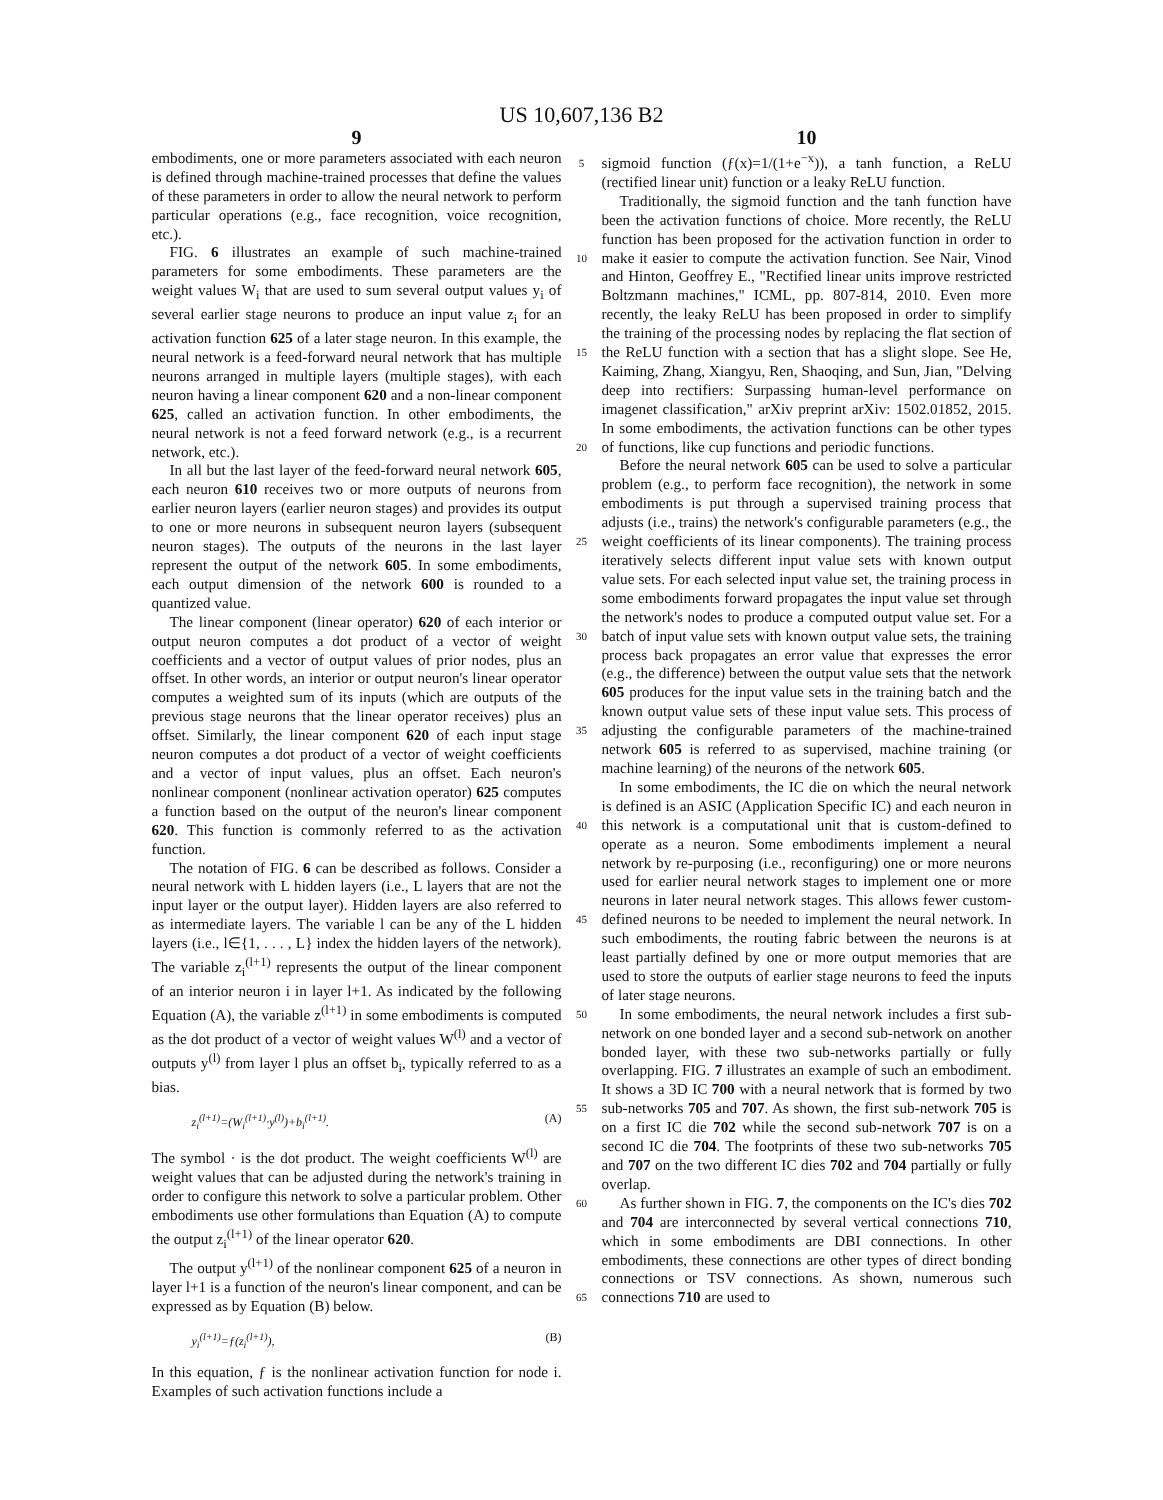US 10,607,136 B2
9
embodiments, one or more parameters associated with each neuron is defined through machine-trained processes that define the values of these parameters in order to allow the neural network to perform particular operations (e.g., face recognition, voice recognition, etc.).
FIG. 6 illustrates an example of such machine-trained parameters for some embodiments. These parameters are the weight values W<sub>i</sub> that are used to sum several output values y<sub>i</sub> of several earlier stage neurons to produce an input value z<sub>i</sub> for an activation function 625 of a later stage neuron. In this example, the neural network is a feed-forward neural network that has multiple neurons arranged in multiple layers (multiple stages), with each neuron having a linear component 620 and a non-linear component 625, called an activation function. In other embodiments, the neural network is not a feed forward network (e.g., is a recurrent network, etc.).
In all but the last layer of the feed-forward neural network 605, each neuron 610 receives two or more outputs of neurons from earlier neuron layers (earlier neuron stages) and provides its output to one or more neurons in subsequent neuron layers (subsequent neuron stages). The outputs of the neurons in the last layer represent the output of the network 605. In some embodiments, each output dimension of the network 600 is rounded to a quantized value.
The linear component (linear operator) 620 of each interior or output neuron computes a dot product of a vector of weight coefficients and a vector of output values of prior nodes, plus an offset. In other words, an interior or output neuron's linear operator computes a weighted sum of its inputs (which are outputs of the previous stage neurons that the linear operator receives) plus an offset. Similarly, the linear component 620 of each input stage neuron computes a dot product of a vector of weight coefficients and a vector of input values, plus an offset. Each neuron's nonlinear component (nonlinear activation operator) 625 computes a function based on the output of the neuron's linear component 620. This function is commonly referred to as the activation function.
The notation of FIG. 6 can be described as follows. Consider a neural network with L hidden layers (i.e., L layers that are not the input layer or the output layer). Hidden layers are also referred to as intermediate layers. The variable l can be any of the L hidden layers (i.e., l∈{1, . . . , L} index the hidden layers of the network). The variable z<sub>i</sub><sup>(l+1)</sup> represents the output of the linear component of an interior neuron i in layer l+1. As indicated by the following Equation (A), the variable z<sup>(l+1)</sup> in some embodiments is computed as the dot product of a vector of weight values W<sup>(l)</sup> and a vector of outputs y<sup>(l)</sup> from layer l plus an offset b<sub>i</sub>, typically referred to as a bias.
z<sub>i</sub><sup>(l+1)</sup>=(W<sub>i</sub><sup>(l+1)</sup>·y<sup>(l)</sup>)+b<sub>i</sub><sup>(l+1)</sup>. (A)
The symbol · is the dot product. The weight coefficients W<sup>(l)</sup> are weight values that can be adjusted during the network's training in order to configure this network to solve a particular problem. Other embodiments use other formulations than Equation (A) to compute the output z<sub>i</sub><sup>(l+1)</sup> of the linear operator 620.
The output y<sup>(l+1)</sup> of the nonlinear component 625 of a neuron in layer l+1 is a function of the neuron's linear component, and can be expressed as by Equation (B) below.
y<sub>i</sub><sup>(l+1)</sup>=ƒ(z<sub>i</sub><sup>(l+1)</sup>), (B)
In this equation, ƒ is the nonlinear activation function for node i. Examples of such activation functions include a
5
10
15
20
25
30
35
40
45
50
55
60
65
10
sigmoid function (ƒ(x)=1/(1+e<sup>−x</sup>)), a tanh function, a ReLU (rectified linear unit) function or a leaky ReLU function.
Traditionally, the sigmoid function and the tanh function have been the activation functions of choice. More recently, the ReLU function has been proposed for the activation function in order to make it easier to compute the activation function. See Nair, Vinod and Hinton, Geoffrey E., "Rectified linear units improve restricted Boltzmann machines," ICML, pp. 807-814, 2010. Even more recently, the leaky ReLU has been proposed in order to simplify the training of the processing nodes by replacing the flat section of the ReLU function with a section that has a slight slope. See He, Kaiming, Zhang, Xiangyu, Ren, Shaoqing, and Sun, Jian, "Delving deep into rectifiers: Surpassing human-level performance on imagenet classification," arXiv preprint arXiv: 1502.01852, 2015. In some embodiments, the activation functions can be other types of functions, like cup functions and periodic functions.
Before the neural network 605 can be used to solve a particular problem (e.g., to perform face recognition), the network in some embodiments is put through a supervised training process that adjusts (i.e., trains) the network's configurable parameters (e.g., the weight coefficients of its linear components). The training process iteratively selects different input value sets with known output value sets. For each selected input value set, the training process in some embodiments forward propagates the input value set through the network's nodes to produce a computed output value set. For a batch of input value sets with known output value sets, the training process back propagates an error value that expresses the error (e.g., the difference) between the output value sets that the network 605 produces for the input value sets in the training batch and the known output value sets of these input value sets. This process of adjusting the configurable parameters of the machine-trained network 605 is referred to as supervised, machine training (or machine learning) of the neurons of the network 605.
In some embodiments, the IC die on which the neural network is defined is an ASIC (Application Specific IC) and each neuron in this network is a computational unit that is custom-defined to operate as a neuron. Some embodiments implement a neural network by re-purposing (i.e., reconfiguring) one or more neurons used for earlier neural network stages to implement one or more neurons in later neural network stages. This allows fewer custom-defined neurons to be needed to implement the neural network. In such embodiments, the routing fabric between the neurons is at least partially defined by one or more output memories that are used to store the outputs of earlier stage neurons to feed the inputs of later stage neurons.
In some embodiments, the neural network includes a first sub-network on one bonded layer and a second sub-network on another bonded layer, with these two sub-networks partially or fully overlapping. FIG. 7 illustrates an example of such an embodiment. It shows a 3D IC 700 with a neural network that is formed by two sub-networks 705 and 707. As shown, the first sub-network 705 is on a first IC die 702 while the second sub-network 707 is on a second IC die 704. The footprints of these two sub-networks 705 and 707 on the two different IC dies 702 and 704 partially or fully overlap.
As further shown in FIG. 7, the components on the IC's dies 702 and 704 are interconnected by several vertical connections 710, which in some embodiments are DBI connections. In other embodiments, these connections are other types of direct bonding connections or TSV connections. As shown, numerous such connections 710 are used to